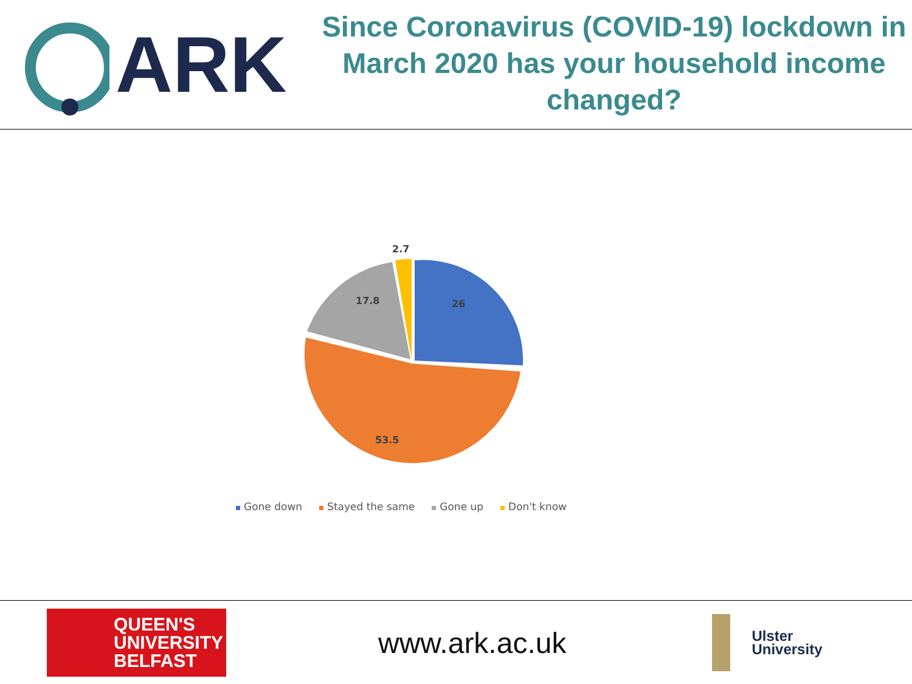ARK
Since Coronavirus (COVID-19) lockdown in March 2020 has your household income changed?
2.7
26
17.8
53.5
Gone down Stayed the same Gone up Don't know
QUEEN'S
UNIVERSITY
BELFAST
www.ark.ac.uk
Ulster
University